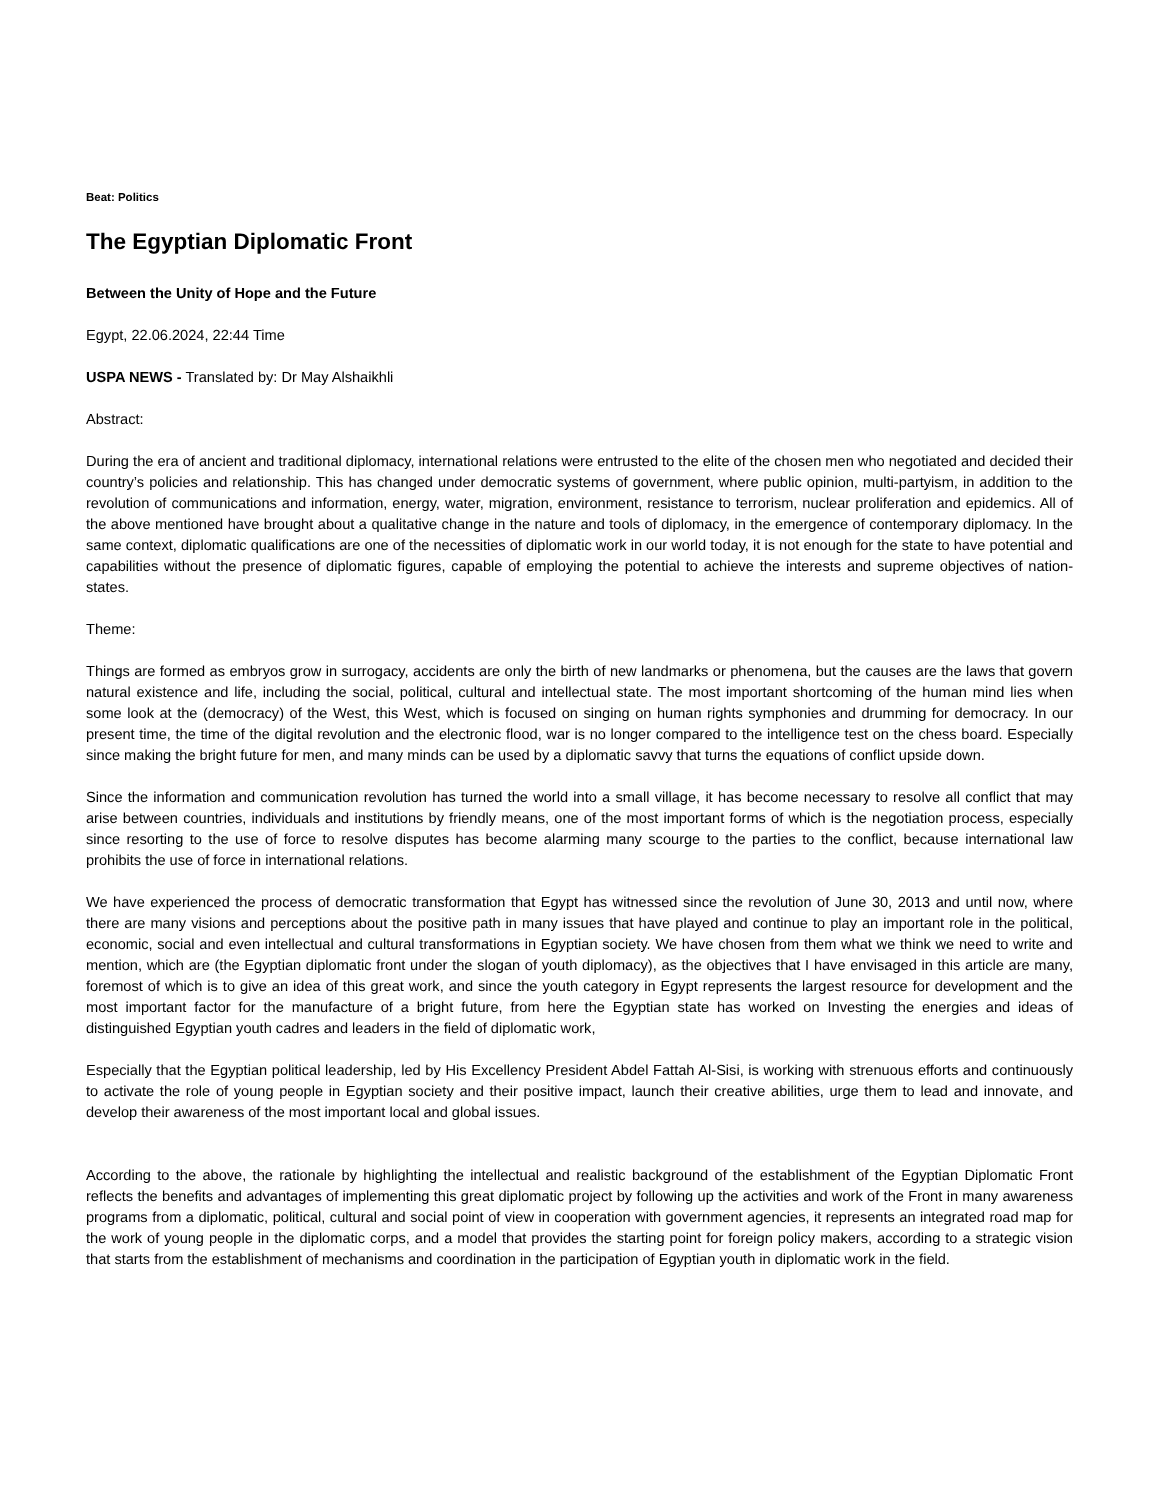Beat: Politics
The Egyptian Diplomatic Front
Between the Unity of Hope and the Future
Egypt, 22.06.2024, 22:44 Time
USPA NEWS - Translated by: Dr May Alshaikhli
Abstract:
During the era of ancient and traditional diplomacy, international relations were entrusted to the elite of the chosen men who negotiated and decided their country’s policies and relationship. This has changed under democratic systems of government, where public opinion, multi-partyism, in addition to the revolution of communications and information, energy, water, migration, environment, resistance to terrorism, nuclear proliferation and epidemics. All of the above mentioned have brought about a qualitative change in the nature and tools of diplomacy, in the emergence of contemporary diplomacy. In the same context, diplomatic qualifications are one of the necessities of diplomatic work in our world today, it is not enough for the state to have potential and capabilities without the presence of diplomatic figures, capable of employing the potential to achieve the interests and supreme objectives of nation-states.
Theme:
Things are formed as embryos grow in surrogacy, accidents are only the birth of new landmarks or phenomena, but the causes are the laws that govern natural existence and life, including the social, political, cultural and intellectual state. The most important shortcoming of the human mind lies when some look at the (democracy) of the West, this West, which is focused on singing on human rights symphonies and drumming for democracy. In our present time, the time of the digital revolution and the electronic flood, war is no longer compared to the intelligence test on the chess board. Especially since making the bright future for men, and many minds can be used by a diplomatic savvy that turns the equations of conflict upside down.
Since the information and communication revolution has turned the world into a small village, it has become necessary to resolve all conflict that may arise between countries, individuals and institutions by friendly means, one of the most important forms of which is the negotiation process, especially since resorting to the use of force to resolve disputes has become alarming many scourge to the parties to the conflict, because international law prohibits the use of force in international relations.
We have experienced the process of democratic transformation that Egypt has witnessed since the revolution of June 30, 2013 and until now, where there are many visions and perceptions about the positive path in many issues that have played and continue to play an important role in the political, economic, social and even intellectual and cultural transformations in Egyptian society. We have chosen from them what we think we need to write and mention, which are (the Egyptian diplomatic front under the slogan of youth diplomacy), as the objectives that I have envisaged in this article are many, foremost of which is to give an idea of this great work, and since the youth category in Egypt represents the largest resource for development and the most important factor for the manufacture of a bright future, from here the Egyptian state has worked on Investing the energies and ideas of distinguished Egyptian youth cadres and leaders in the field of diplomatic work,
Especially that the Egyptian political leadership, led by His Excellency President Abdel Fattah Al-Sisi, is working with strenuous efforts and continuously to activate the role of young people in Egyptian society and their positive impact, launch their creative abilities, urge them to lead and innovate, and develop their awareness of the most important local and global issues.
According to the above, the rationale by highlighting the intellectual and realistic background of the establishment of the Egyptian Diplomatic Front reflects the benefits and advantages of implementing this great diplomatic project by following up the activities and work of the Front in many awareness programs from a diplomatic, political, cultural and social point of view in cooperation with government agencies, it represents an integrated road map for the work of young people in the diplomatic corps, and a model that provides the starting point for foreign policy makers, according to a strategic vision that starts from the establishment of mechanisms and coordination in the participation of Egyptian youth in diplomatic work in the field.